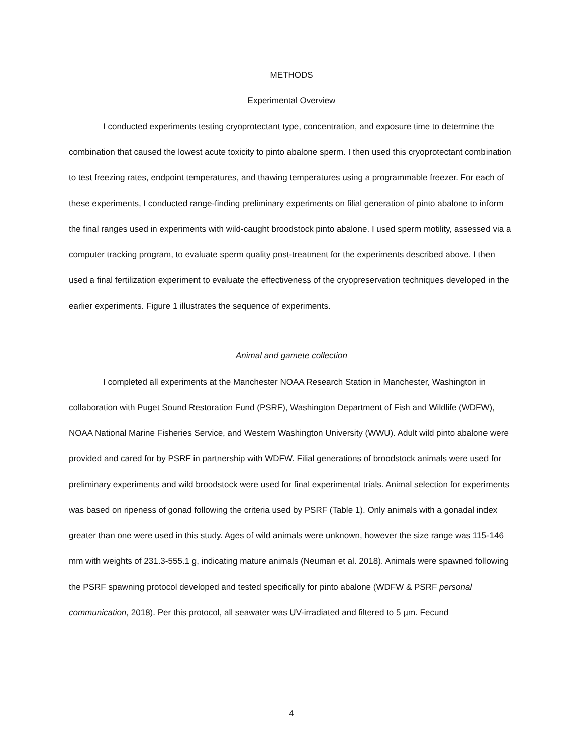METHODS
Experimental Overview
I conducted experiments testing cryoprotectant type, concentration, and exposure time to determine the combination that caused the lowest acute toxicity to pinto abalone sperm. I then used this cryoprotectant combination to test freezing rates, endpoint temperatures, and thawing temperatures using a programmable freezer. For each of these experiments, I conducted range-finding preliminary experiments on filial generation of pinto abalone to inform the final ranges used in experiments with wild-caught broodstock pinto abalone. I used sperm motility, assessed via a computer tracking program, to evaluate sperm quality post-treatment for the experiments described above. I then used a final fertilization experiment to evaluate the effectiveness of the cryopreservation techniques developed in the earlier experiments. Figure 1 illustrates the sequence of experiments.
Animal and gamete collection
I completed all experiments at the Manchester NOAA Research Station in Manchester, Washington in collaboration with Puget Sound Restoration Fund (PSRF), Washington Department of Fish and Wildlife (WDFW), NOAA National Marine Fisheries Service, and Western Washington University (WWU). Adult wild pinto abalone were provided and cared for by PSRF in partnership with WDFW. Filial generations of broodstock animals were used for preliminary experiments and wild broodstock were used for final experimental trials. Animal selection for experiments was based on ripeness of gonad following the criteria used by PSRF (Table 1). Only animals with a gonadal index greater than one were used in this study. Ages of wild animals were unknown, however the size range was 115-146 mm with weights of 231.3-555.1 g, indicating mature animals (Neuman et al. 2018). Animals were spawned following the PSRF spawning protocol developed and tested specifically for pinto abalone (WDFW & PSRF personal communication, 2018). Per this protocol, all seawater was UV-irradiated and filtered to 5 µm. Fecund
4